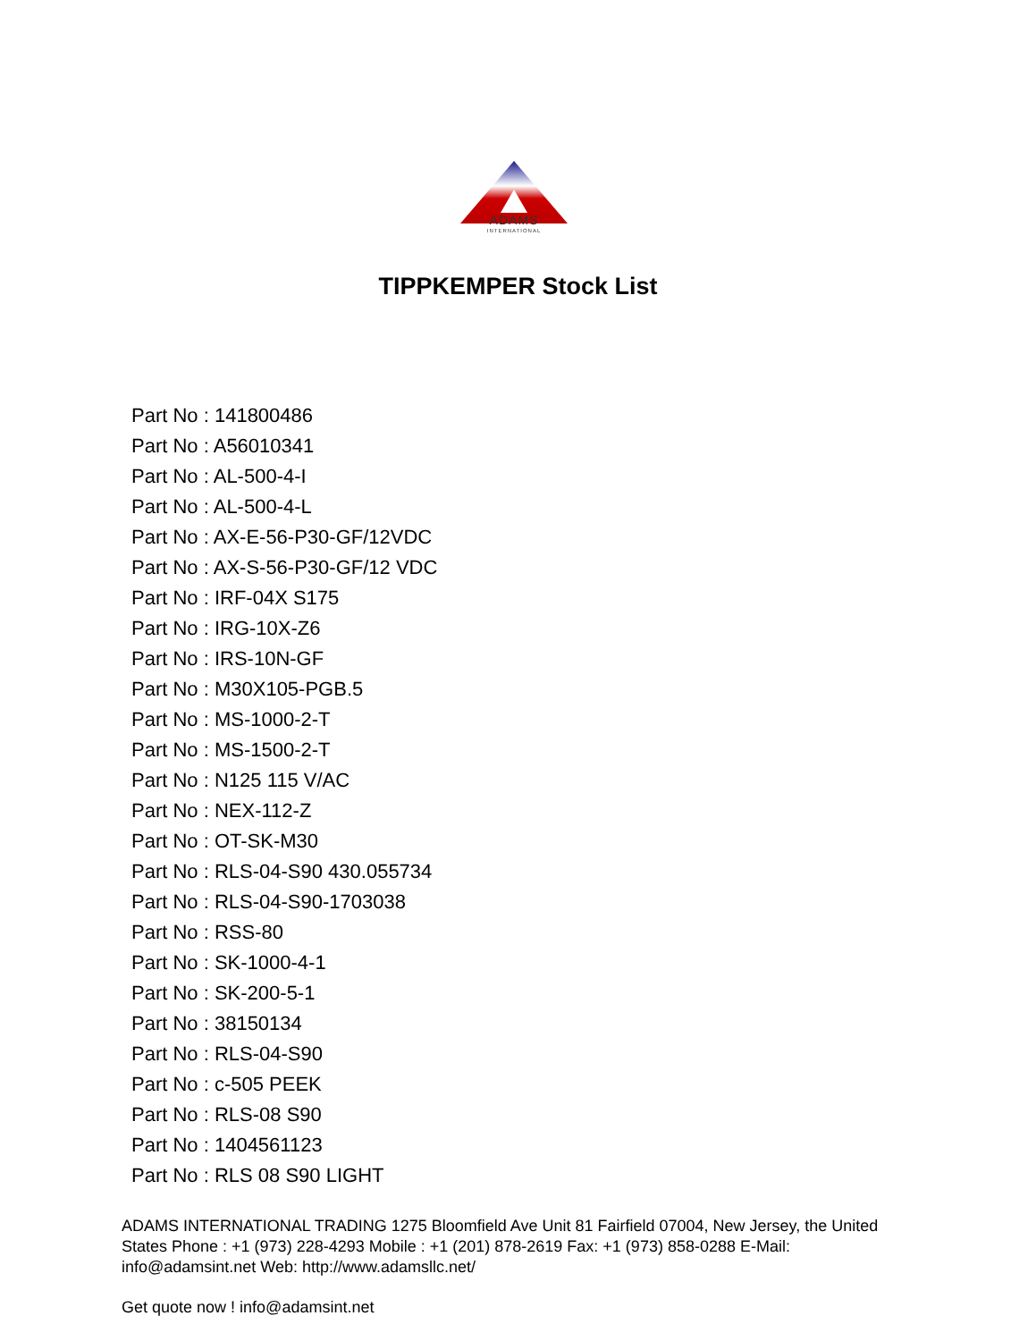ADAMS
INTERNATIONAL
TIPPKEMPER Stock List
Part No : 141800486
Part No : A56010341
Part No : AL-500-4-I
Part No : AL-500-4-L
Part No : AX-E-56-P30-GF/12VDC
Part No : AX-S-56-P30-GF/12 VDC
Part No : IRF-04X S175
Part No : IRG-10X-Z6
Part No : IRS-10N-GF
Part No : M30X105-PGB.5
Part No : MS-1000-2-T
Part No : MS-1500-2-T
Part No : N125 115 V/AC
Part No : NEX-112-Z
Part No : OT-SK-M30
Part No : RLS-04-S90 430.055734
Part No : RLS-04-S90-1703038
Part No : RSS-80
Part No : SK-1000-4-1
Part No : SK-200-5-1
Part No : 38150134
Part No : RLS-04-S90
Part No : c-505 PEEK
Part No : RLS-08 S90
Part No : 1404561123
Part No : RLS 08 S90 LIGHT
ADAMS INTERNATIONAL TRADING 1275 Bloomfield Ave Unit 81 Fairfield 07004, New Jersey, the United States Phone : +1 (973) 228-4293 Mobile : +1 (201) 878-2619 Fax: +1 (973) 858-0288 E-Mail: info@adamsint.net Web: http://www.adamsllc.net/
Get quote now ! info@adamsint.net